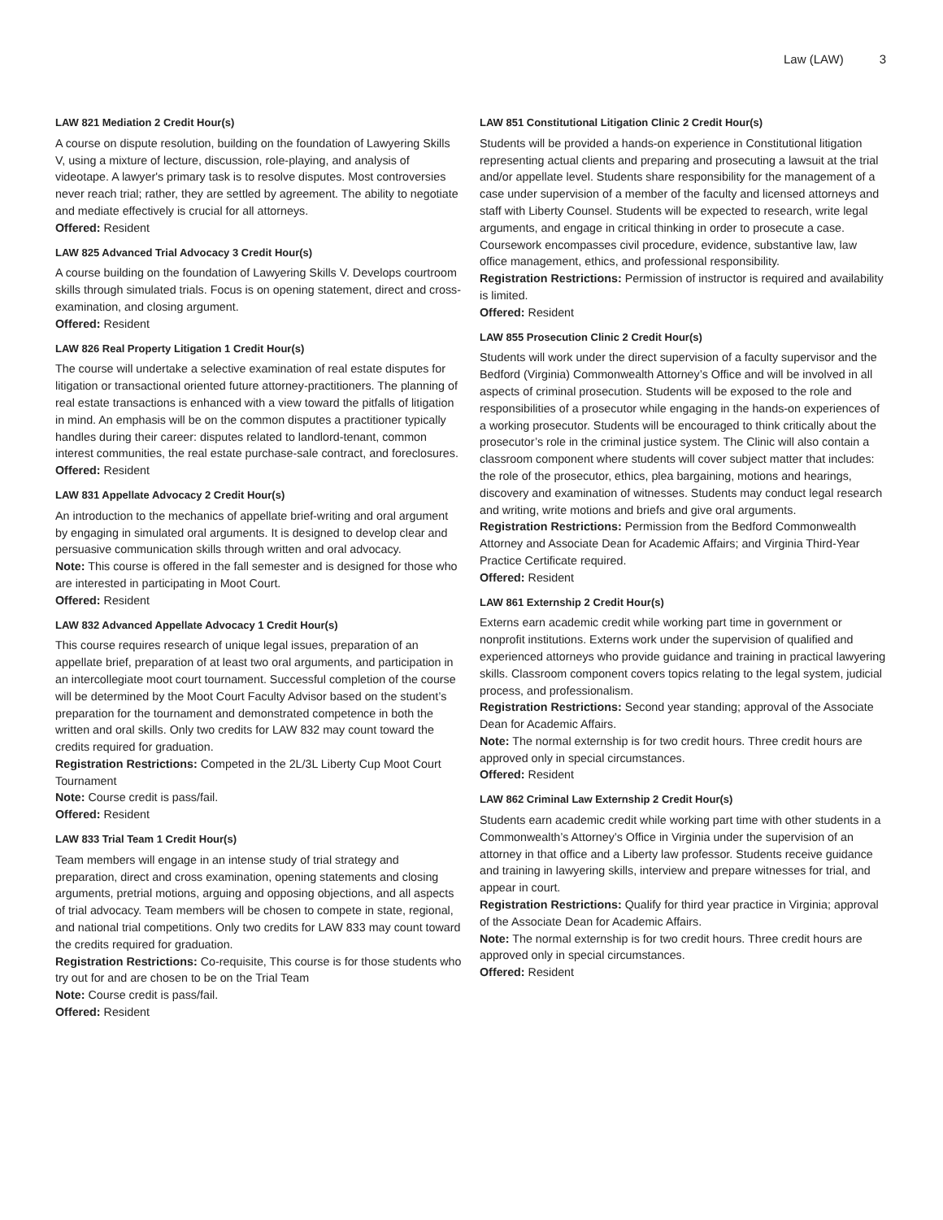Law (LAW) 3
LAW 821 Mediation 2 Credit Hour(s)
A course on dispute resolution, building on the foundation of Lawyering Skills V, using a mixture of lecture, discussion, role-playing, and analysis of videotape. A lawyer's primary task is to resolve disputes. Most controversies never reach trial; rather, they are settled by agreement. The ability to negotiate and mediate effectively is crucial for all attorneys.
Offered: Resident
LAW 825 Advanced Trial Advocacy 3 Credit Hour(s)
A course building on the foundation of Lawyering Skills V. Develops courtroom skills through simulated trials. Focus is on opening statement, direct and cross-examination, and closing argument.
Offered: Resident
LAW 826 Real Property Litigation 1 Credit Hour(s)
The course will undertake a selective examination of real estate disputes for litigation or transactional oriented future attorney-practitioners. The planning of real estate transactions is enhanced with a view toward the pitfalls of litigation in mind. An emphasis will be on the common disputes a practitioner typically handles during their career: disputes related to landlord-tenant, common interest communities, the real estate purchase-sale contract, and foreclosures.
Offered: Resident
LAW 831 Appellate Advocacy 2 Credit Hour(s)
An introduction to the mechanics of appellate brief-writing and oral argument by engaging in simulated oral arguments. It is designed to develop clear and persuasive communication skills through written and oral advocacy.
Note: This course is offered in the fall semester and is designed for those who are interested in participating in Moot Court.
Offered: Resident
LAW 832 Advanced Appellate Advocacy 1 Credit Hour(s)
This course requires research of unique legal issues, preparation of an appellate brief, preparation of at least two oral arguments, and participation in an intercollegiate moot court tournament. Successful completion of the course will be determined by the Moot Court Faculty Advisor based on the student’s preparation for the tournament and demonstrated competence in both the written and oral skills. Only two credits for LAW 832 may count toward the credits required for graduation.
Registration Restrictions: Competed in the 2L/3L Liberty Cup Moot Court Tournament
Note: Course credit is pass/fail.
Offered: Resident
LAW 833 Trial Team 1 Credit Hour(s)
Team members will engage in an intense study of trial strategy and preparation, direct and cross examination, opening statements and closing arguments, pretrial motions, arguing and opposing objections, and all aspects of trial advocacy. Team members will be chosen to compete in state, regional, and national trial competitions. Only two credits for LAW 833 may count toward the credits required for graduation.
Registration Restrictions: Co-requisite, This course is for those students who try out for and are chosen to be on the Trial Team
Note: Course credit is pass/fail.
Offered: Resident
LAW 851 Constitutional Litigation Clinic 2 Credit Hour(s)
Students will be provided a hands-on experience in Constitutional litigation representing actual clients and preparing and prosecuting a lawsuit at the trial and/or appellate level. Students share responsibility for the management of a case under supervision of a member of the faculty and licensed attorneys and staff with Liberty Counsel. Students will be expected to research, write legal arguments, and engage in critical thinking in order to prosecute a case. Coursework encompasses civil procedure, evidence, substantive law, law office management, ethics, and professional responsibility.
Registration Restrictions: Permission of instructor is required and availability is limited.
Offered: Resident
LAW 855 Prosecution Clinic 2 Credit Hour(s)
Students will work under the direct supervision of a faculty supervisor and the Bedford (Virginia) Commonwealth Attorney’s Office and will be involved in all aspects of criminal prosecution. Students will be exposed to the role and responsibilities of a prosecutor while engaging in the hands-on experiences of a working prosecutor. Students will be encouraged to think critically about the prosecutor’s role in the criminal justice system. The Clinic will also contain a classroom component where students will cover subject matter that includes: the role of the prosecutor, ethics, plea bargaining, motions and hearings, discovery and examination of witnesses. Students may conduct legal research and writing, write motions and briefs and give oral arguments.
Registration Restrictions: Permission from the Bedford Commonwealth Attorney and Associate Dean for Academic Affairs; and Virginia Third-Year Practice Certificate required.
Offered: Resident
LAW 861 Externship 2 Credit Hour(s)
Externs earn academic credit while working part time in government or nonprofit institutions. Externs work under the supervision of qualified and experienced attorneys who provide guidance and training in practical lawyering skills. Classroom component covers topics relating to the legal system, judicial process, and professionalism.
Registration Restrictions: Second year standing; approval of the Associate Dean for Academic Affairs.
Note: The normal externship is for two credit hours. Three credit hours are approved only in special circumstances.
Offered: Resident
LAW 862 Criminal Law Externship 2 Credit Hour(s)
Students earn academic credit while working part time with other students in a Commonwealth’s Attorney’s Office in Virginia under the supervision of an attorney in that office and a Liberty law professor. Students receive guidance and training in lawyering skills, interview and prepare witnesses for trial, and appear in court.
Registration Restrictions: Qualify for third year practice in Virginia; approval of the Associate Dean for Academic Affairs.
Note: The normal externship is for two credit hours. Three credit hours are approved only in special circumstances.
Offered: Resident